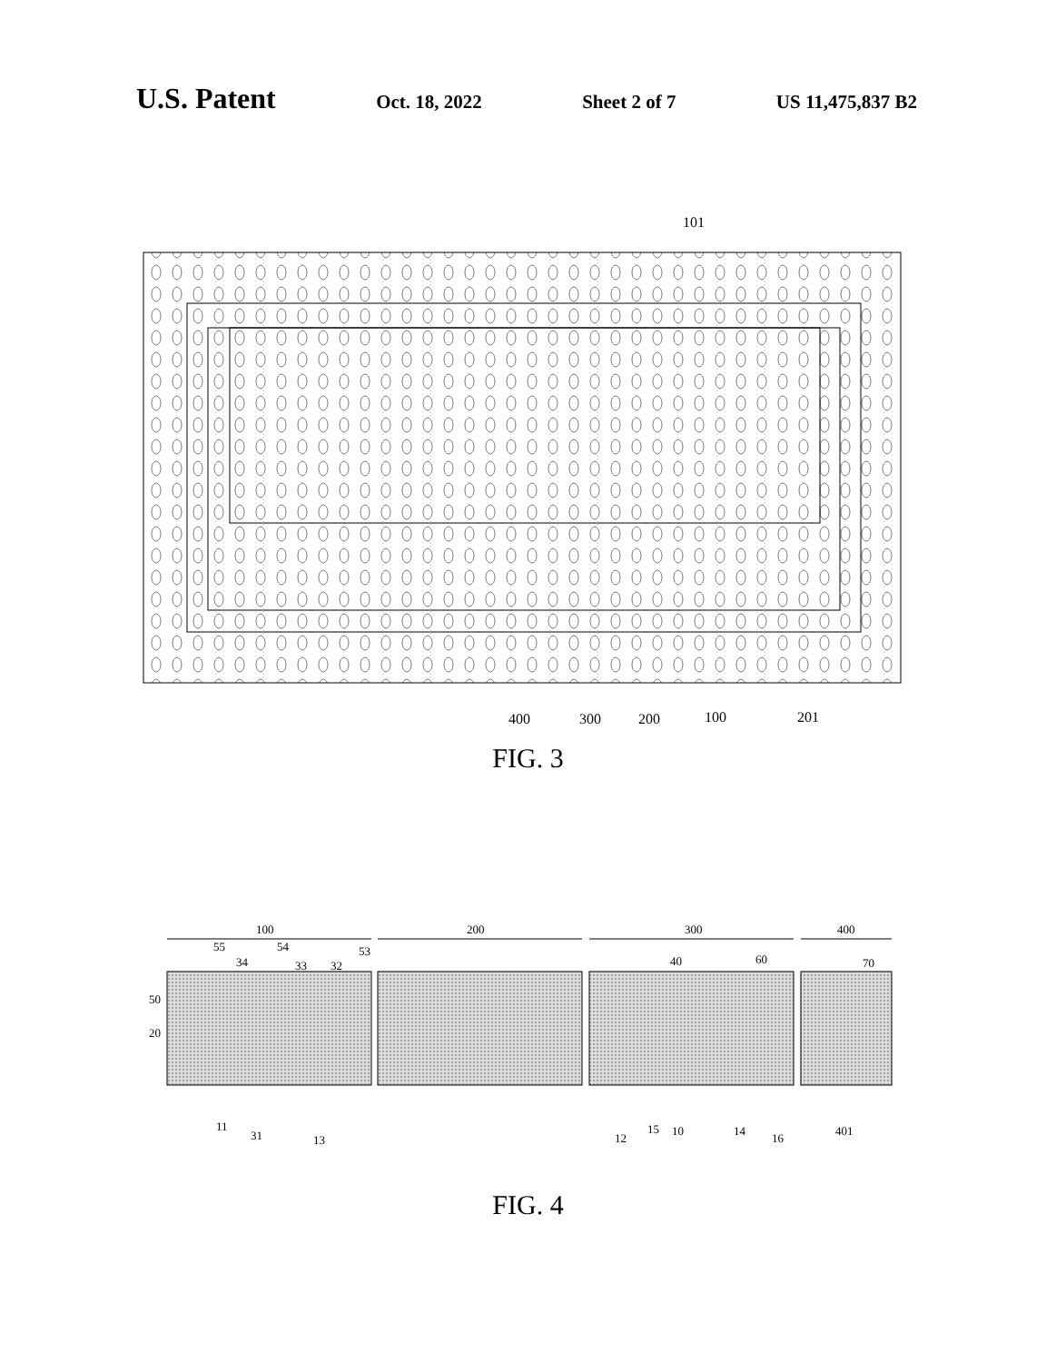U.S. Patent Oct. 18, 2022 Sheet 2 of 7 US 11,475,837 B2
101
400
300
200
100
201
100
200
300
400
55
54
53
34
33
32
50
20
40
60
70
11
31
13
12
15
10
14
16
401
FIG. 3
FIG. 4